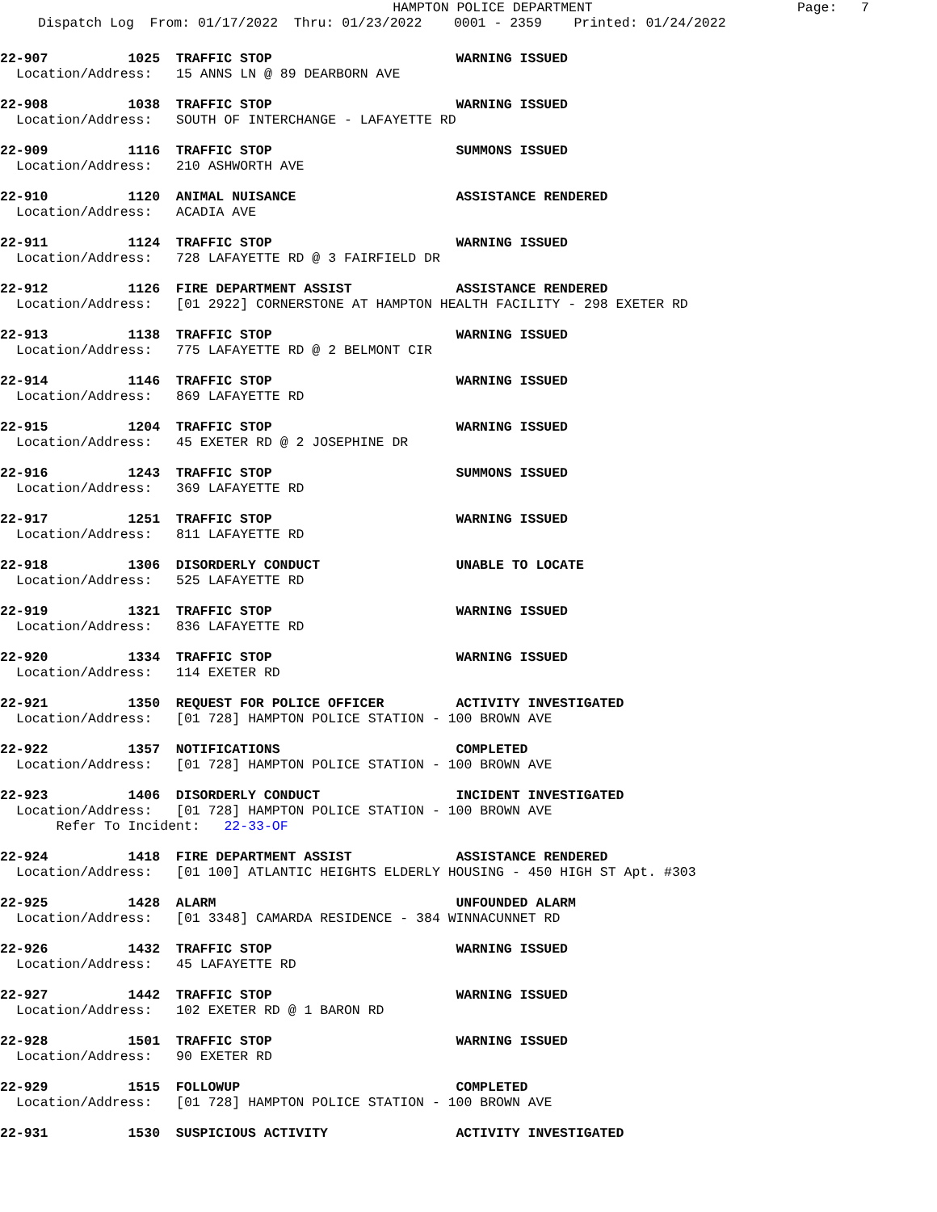HAMPTON POLICE DEPARTMENT
Page: 7
Dispatch Log From: 01/17/2022 Thru: 01/23/2022 0001 - 2359 Printed: 01/24/2022
22-907 1025 TRAFFIC STOP WARNING ISSUED
Location/Address: 15 ANNS LN @ 89 DEARBORN AVE
22-908 1038 TRAFFIC STOP WARNING ISSUED
Location/Address: SOUTH OF INTERCHANGE - LAFAYETTE RD
22-909 1116 TRAFFIC STOP SUMMONS ISSUED
Location/Address: 210 ASHWORTH AVE
22-910 1120 ANIMAL NUISANCE ASSISTANCE RENDERED
Location/Address: ACADIA AVE
22-911 1124 TRAFFIC STOP WARNING ISSUED
Location/Address: 728 LAFAYETTE RD @ 3 FAIRFIELD DR
22-912 1126 FIRE DEPARTMENT ASSIST ASSISTANCE RENDERED
Location/Address: [01 2922] CORNERSTONE AT HAMPTON HEALTH FACILITY - 298 EXETER RD
22-913 1138 TRAFFIC STOP WARNING ISSUED
Location/Address: 775 LAFAYETTE RD @ 2 BELMONT CIR
22-914 1146 TRAFFIC STOP WARNING ISSUED
Location/Address: 869 LAFAYETTE RD
22-915 1204 TRAFFIC STOP WARNING ISSUED
Location/Address: 45 EXETER RD @ 2 JOSEPHINE DR
22-916 1243 TRAFFIC STOP SUMMONS ISSUED
Location/Address: 369 LAFAYETTE RD
22-917 1251 TRAFFIC STOP WARNING ISSUED
Location/Address: 811 LAFAYETTE RD
22-918 1306 DISORDERLY CONDUCT UNABLE TO LOCATE
Location/Address: 525 LAFAYETTE RD
22-919 1321 TRAFFIC STOP WARNING ISSUED
Location/Address: 836 LAFAYETTE RD
22-920 1334 TRAFFIC STOP WARNING ISSUED
Location/Address: 114 EXETER RD
22-921 1350 REQUEST FOR POLICE OFFICER ACTIVITY INVESTIGATED
Location/Address: [01 728] HAMPTON POLICE STATION - 100 BROWN AVE
22-922 1357 NOTIFICATIONS COMPLETED
Location/Address: [01 728] HAMPTON POLICE STATION - 100 BROWN AVE
22-923 1406 DISORDERLY CONDUCT INCIDENT INVESTIGATED
Location/Address: [01 728] HAMPTON POLICE STATION - 100 BROWN AVE
Refer To Incident: 22-33-OF
22-924 1418 FIRE DEPARTMENT ASSIST ASSISTANCE RENDERED
Location/Address: [01 100] ATLANTIC HEIGHTS ELDERLY HOUSING - 450 HIGH ST Apt. #303
22-925 1428 ALARM UNFOUNDED ALARM
Location/Address: [01 3348] CAMARDA RESIDENCE - 384 WINNACUNNET RD
22-926 1432 TRAFFIC STOP WARNING ISSUED
Location/Address: 45 LAFAYETTE RD
22-927 1442 TRAFFIC STOP WARNING ISSUED
Location/Address: 102 EXETER RD @ 1 BARON RD
22-928 1501 TRAFFIC STOP WARNING ISSUED
Location/Address: 90 EXETER RD
22-929 1515 FOLLOWUP COMPLETED
Location/Address: [01 728] HAMPTON POLICE STATION - 100 BROWN AVE
22-931 1530 SUSPICIOUS ACTIVITY ACTIVITY INVESTIGATED